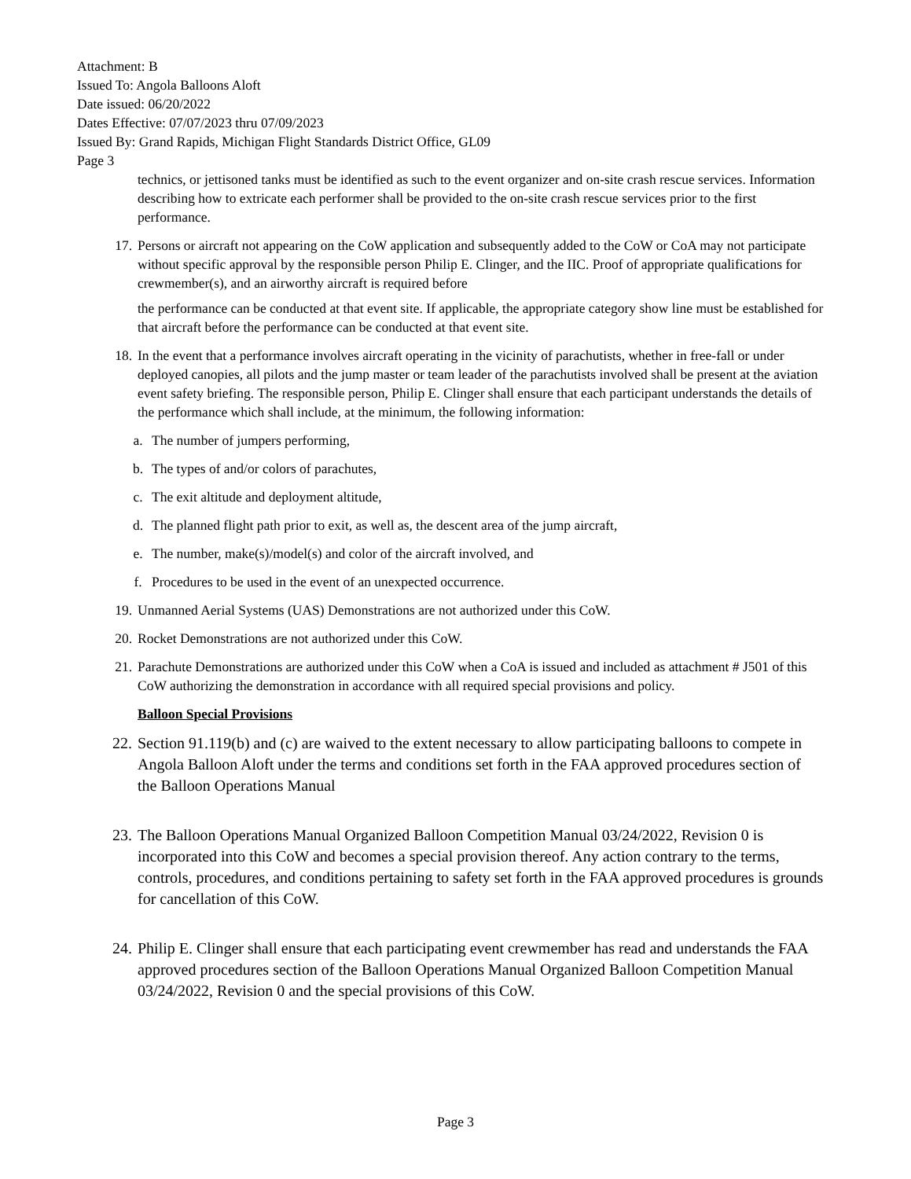Attachment: B
Issued To: Angola Balloons Aloft
Date issued: 06/20/2022
Dates Effective: 07/07/2023 thru 07/09/2023
Issued By: Grand Rapids, Michigan Flight Standards District Office, GL09
Page 3
technics, or jettisoned tanks must be identified as such to the event organizer and on-site crash rescue services. Information describing how to extricate each performer shall be provided to the on-site crash rescue services prior to the first performance.
17. Persons or aircraft not appearing on the CoW application and subsequently added to the CoW or CoA may not participate without specific approval by the responsible person Philip E. Clinger, and the IIC. Proof of appropriate qualifications for crewmember(s), and an airworthy aircraft is required before
the performance can be conducted at that event site. If applicable, the appropriate category show line must be established for that aircraft before the performance can be conducted at that event site.
18. In the event that a performance involves aircraft operating in the vicinity of parachutists, whether in free-fall or under deployed canopies, all pilots and the jump master or team leader of the parachutists involved shall be present at the aviation event safety briefing. The responsible person, Philip E. Clinger shall ensure that each participant understands the details of the performance which shall include, at the minimum, the following information:
a. The number of jumpers performing,
b. The types of and/or colors of parachutes,
c. The exit altitude and deployment altitude,
d. The planned flight path prior to exit, as well as, the descent area of the jump aircraft,
e. The number, make(s)/model(s) and color of the aircraft involved, and
f. Procedures to be used in the event of an unexpected occurrence.
19. Unmanned Aerial Systems (UAS) Demonstrations are not authorized under this CoW.
20. Rocket Demonstrations are not authorized under this CoW.
21. Parachute Demonstrations are authorized under this CoW when a CoA is issued and included as attachment # J501 of this CoW authorizing the demonstration in accordance with all required special provisions and policy.
Balloon Special Provisions
22. Section 91.119(b) and (c) are waived to the extent necessary to allow participating balloons to compete in Angola Balloon Aloft under the terms and conditions set forth in the FAA approved procedures section of the Balloon Operations Manual
23. The Balloon Operations Manual Organized Balloon Competition Manual 03/24/2022, Revision 0 is incorporated into this CoW and becomes a special provision thereof. Any action contrary to the terms, controls, procedures, and conditions pertaining to safety set forth in the FAA approved procedures is grounds for cancellation of this CoW.
24. Philip E. Clinger shall ensure that each participating event crewmember has read and understands the FAA approved procedures section of the Balloon Operations Manual Organized Balloon Competition Manual 03/24/2022, Revision 0 and the special provisions of this CoW.
Page 3